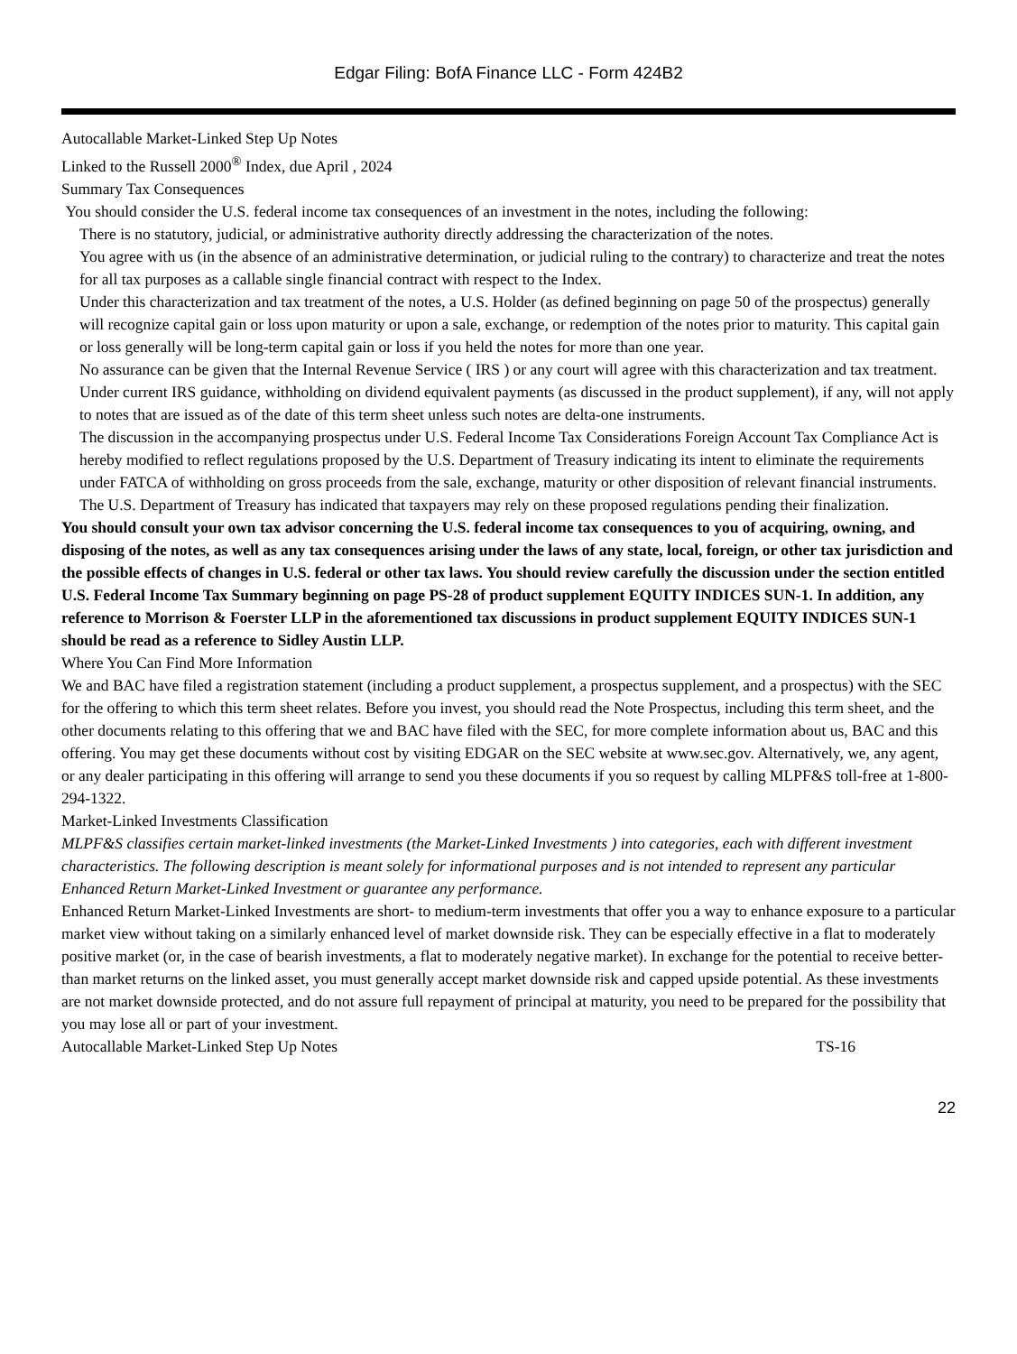Edgar Filing: BofA Finance LLC - Form 424B2
Autocallable Market-Linked Step Up Notes
Linked to the Russell 2000<sup>®</sup> Index, due April , 2024
Summary Tax Consequences
You should consider the U.S. federal income tax consequences of an investment in the notes, including the following:
There is no statutory, judicial, or administrative authority directly addressing the characterization of the notes.
You agree with us (in the absence of an administrative determination, or judicial ruling to the contrary) to characterize and treat the notes for all tax purposes as a callable single financial contract with respect to the Index.
Under this characterization and tax treatment of the notes, a U.S. Holder (as defined beginning on page 50 of the prospectus) generally will recognize capital gain or loss upon maturity or upon a sale, exchange, or redemption of the notes prior to maturity. This capital gain or loss generally will be long-term capital gain or loss if you held the notes for more than one year.
No assurance can be given that the Internal Revenue Service ( IRS ) or any court will agree with this characterization and tax treatment.
Under current IRS guidance, withholding on dividend equivalent payments (as discussed in the product supplement), if any, will not apply to notes that are issued as of the date of this term sheet unless such notes are delta-one instruments.
The discussion in the accompanying prospectus under U.S. Federal Income Tax Considerations Foreign Account Tax Compliance Act is hereby modified to reflect regulations proposed by the U.S. Department of Treasury indicating its intent to eliminate the requirements under FATCA of withholding on gross proceeds from the sale, exchange, maturity or other disposition of relevant financial instruments. The U.S. Department of Treasury has indicated that taxpayers may rely on these proposed regulations pending their finalization.
You should consult your own tax advisor concerning the U.S. federal income tax consequences to you of acquiring, owning, and disposing of the notes, as well as any tax consequences arising under the laws of any state, local, foreign, or other tax jurisdiction and the possible effects of changes in U.S. federal or other tax laws. You should review carefully the discussion under the section entitled U.S. Federal Income Tax Summary beginning on page PS-28 of product supplement EQUITY INDICES SUN-1. In addition, any reference to Morrison & Foerster LLP in the aforementioned tax discussions in product supplement EQUITY INDICES SUN-1 should be read as a reference to Sidley Austin LLP.
Where You Can Find More Information
We and BAC have filed a registration statement (including a product supplement, a prospectus supplement, and a prospectus) with the SEC for the offering to which this term sheet relates. Before you invest, you should read the Note Prospectus, including this term sheet, and the other documents relating to this offering that we and BAC have filed with the SEC, for more complete information about us, BAC and this offering. You may get these documents without cost by visiting EDGAR on the SEC website at www.sec.gov. Alternatively, we, any agent, or any dealer participating in this offering will arrange to send you these documents if you so request by calling MLPF&S toll-free at 1-800-294-1322.
Market-Linked Investments Classification
MLPF&S classifies certain market-linked investments (the Market-Linked Investments ) into categories, each with different investment characteristics. The following description is meant solely for informational purposes and is not intended to represent any particular Enhanced Return Market-Linked Investment or guarantee any performance.
Enhanced Return Market-Linked Investments are short- to medium-term investments that offer you a way to enhance exposure to a particular market view without taking on a similarly enhanced level of market downside risk. They can be especially effective in a flat to moderately positive market (or, in the case of bearish investments, a flat to moderately negative market). In exchange for the potential to receive better-than market returns on the linked asset, you must generally accept market downside risk and capped upside potential. As these investments are not market downside protected, and do not assure full repayment of principal at maturity, you need to be prepared for the possibility that you may lose all or part of your investment.
Autocallable Market-Linked Step Up Notes TS-16
22